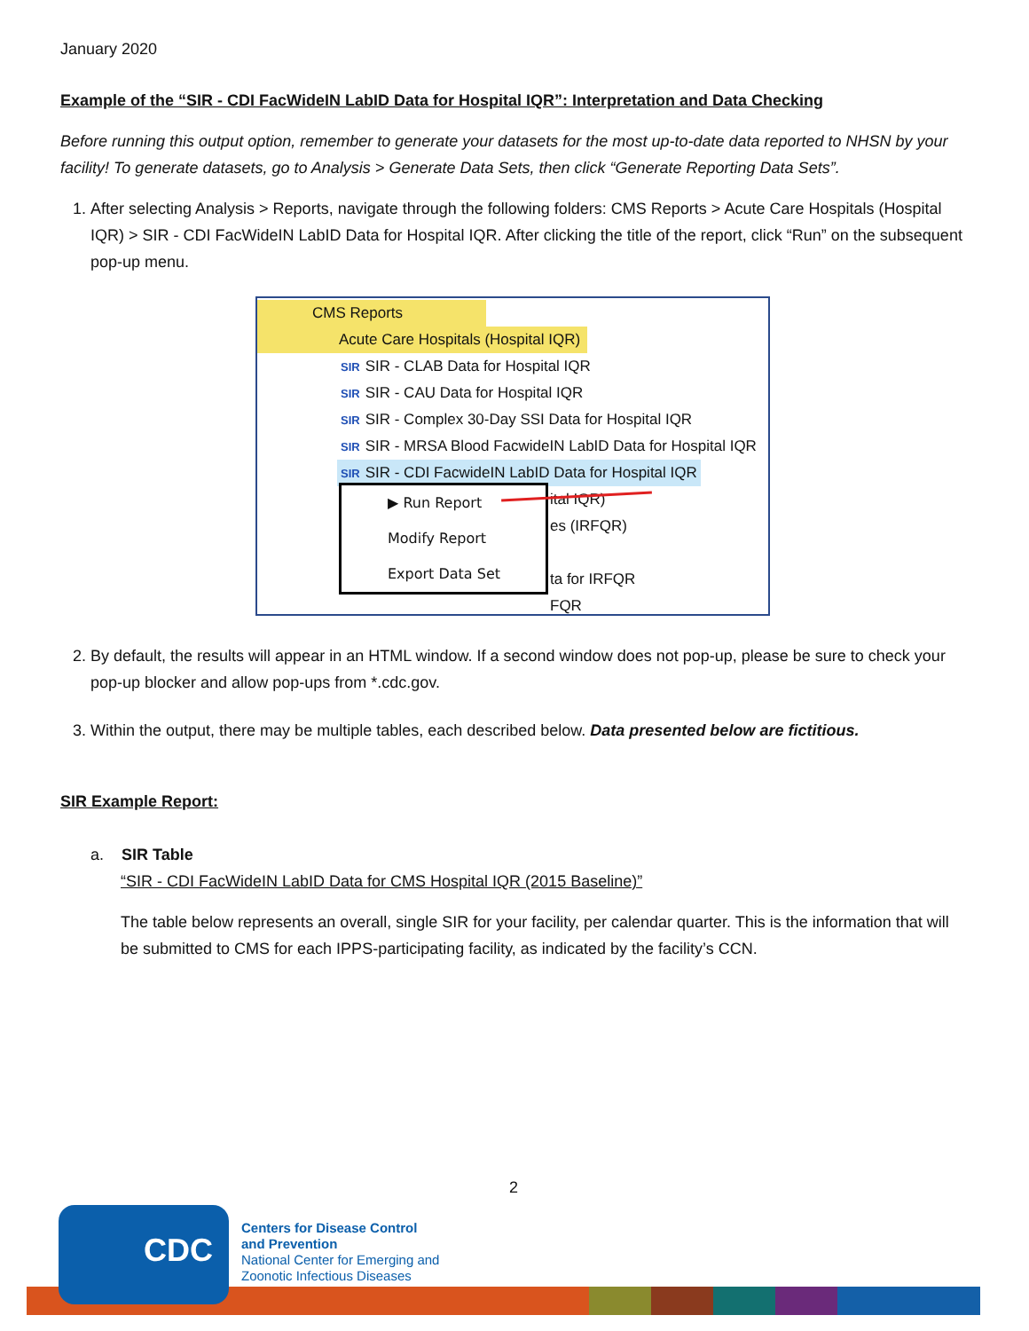January 2020
Example of the “SIR - CDI FacWideIN LabID Data for Hospital IQR”: Interpretation and Data Checking
Before running this output option, remember to generate your datasets for the most up-to-date data reported to NHSN by your facility! To generate datasets, go to Analysis > Generate Data Sets, then click “Generate Reporting Data Sets”.
1. After selecting Analysis > Reports, navigate through the following folders: CMS Reports > Acute Care Hospitals (Hospital IQR) > SIR - CDI FacWideIN LabID Data for Hospital IQR. After clicking the title of the report, click “Run” on the subsequent pop-up menu.
CMS Reports
Acute Care Hospitals (Hospital IQR)
SIR SIR - CLAB Data for Hospital IQR
SIR SIR - CAU Data for Hospital IQR
SIR SIR - Complex 30-Day SSI Data for Hospital IQR
SIR SIR - MRSA Blood FacwideIN LabID Data for Hospital IQR
SIR SIR - CDI FacwideIN LabID Data for Hospital IQR
ital IQR)
es (IRFQR)
ta for IRFQR
FQR
▶ Run Report
Modify Report
Export Data Set
2. By default, the results will appear in an HTML window. If a second window does not pop-up, please be sure to check your pop-up blocker and allow pop-ups from *.cdc.gov.
3. Within the output, there may be multiple tables, each described below. Data presented below are fictitious.
SIR Example Report:
a. SIR Table
“SIR - CDI FacWideIN LabID Data for CMS Hospital IQR (2015 Baseline)”
The table below represents an overall, single SIR for your facility, per calendar quarter. This is the information that will be submitted to CMS for each IPPS-participating facility, as indicated by the facility’s CCN.
2
CDC
Centers for Disease Control
and Prevention
National Center for Emerging and
Zoonotic Infectious Diseases